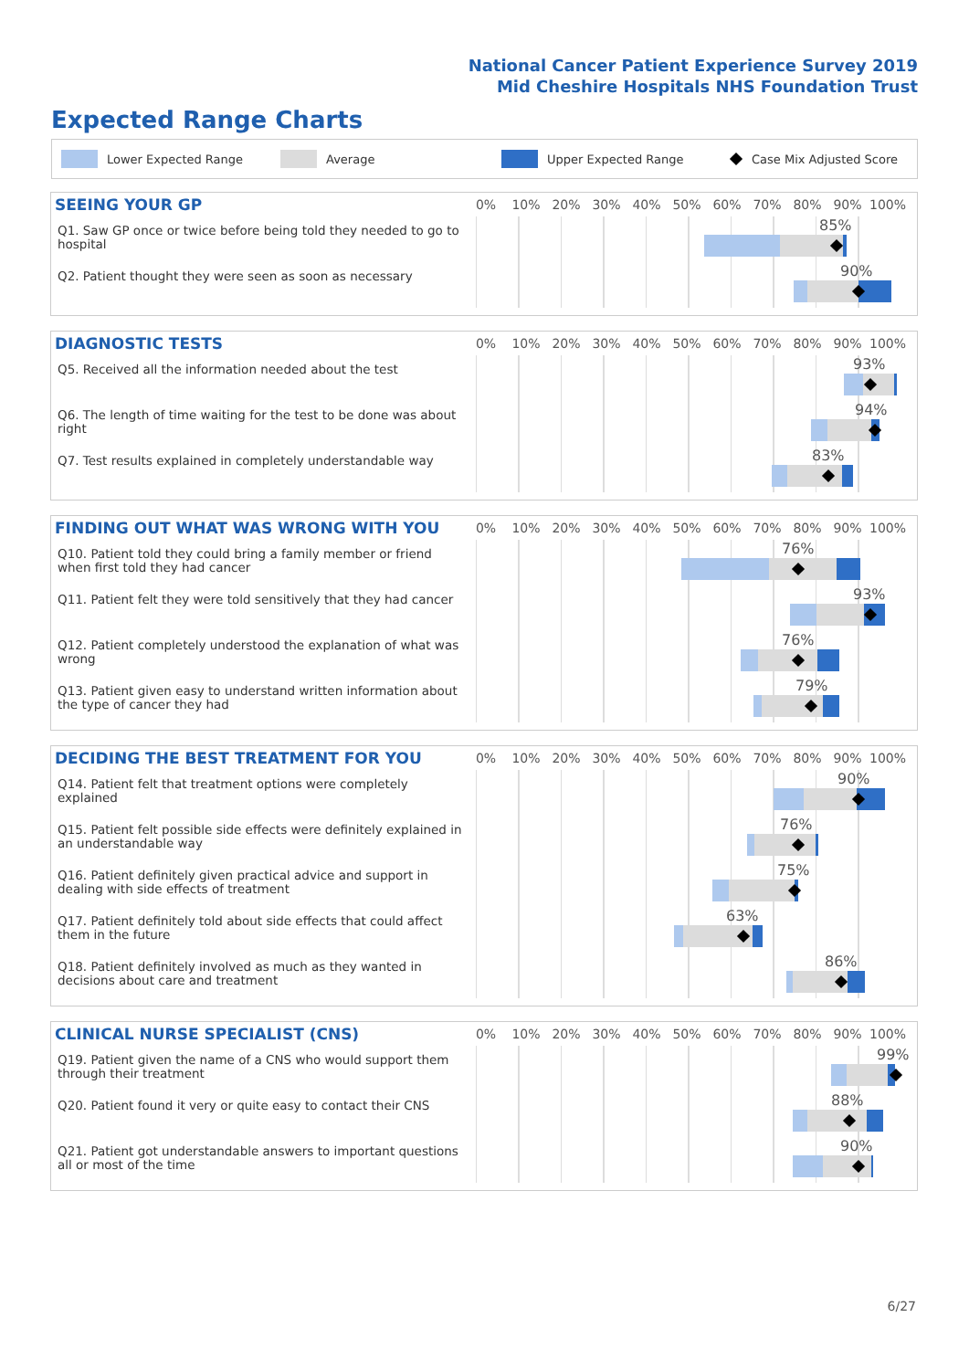National Cancer Patient Experience Survey 2019
Mid Cheshire Hospitals NHS Foundation Trust
Expected Range Charts
Lower Expected Range Average Upper Expected Range Case Mix Adjusted Score
SEEING YOUR GP
0% 10% 20% 30% 40% 50% 60% 70% 80% 90% 100%
Q1. Saw GP once or twice before being told they needed to go to hospital
85%
Q2. Patient thought they were seen as soon as necessary
90%
DIAGNOSTIC TESTS
0% 10% 20% 30% 40% 50% 60% 70% 80% 90% 100%
Q5. Received all the information needed about the test
93%
Q6. The length of time waiting for the test to be done was about right
94%
Q7. Test results explained in completely understandable way
83%
FINDING OUT WHAT WAS WRONG WITH YOU
0% 10% 20% 30% 40% 50% 60% 70% 80% 90% 100%
Q10. Patient told they could bring a family member or friend when first told they had cancer
76%
Q11. Patient felt they were told sensitively that they had cancer
93%
Q12. Patient completely understood the explanation of what was wrong
76%
Q13. Patient given easy to understand written information about the type of cancer they had
79%
DECIDING THE BEST TREATMENT FOR YOU
0% 10% 20% 30% 40% 50% 60% 70% 80% 90% 100%
Q14. Patient felt that treatment options were completely explained
90%
Q15. Patient felt possible side effects were definitely explained in an understandable way
76%
Q16. Patient definitely given practical advice and support in dealing with side effects of treatment
75%
Q17. Patient definitely told about side effects that could affect them in the future
63%
Q18. Patient definitely involved as much as they wanted in decisions about care and treatment
86%
CLINICAL NURSE SPECIALIST (CNS)
0% 10% 20% 30% 40% 50% 60% 70% 80% 90% 100%
Q19. Patient given the name of a CNS who would support them through their treatment
99%
Q20. Patient found it very or quite easy to contact their CNS
88%
Q21. Patient got understandable answers to important questions all or most of the time
90%
6/27